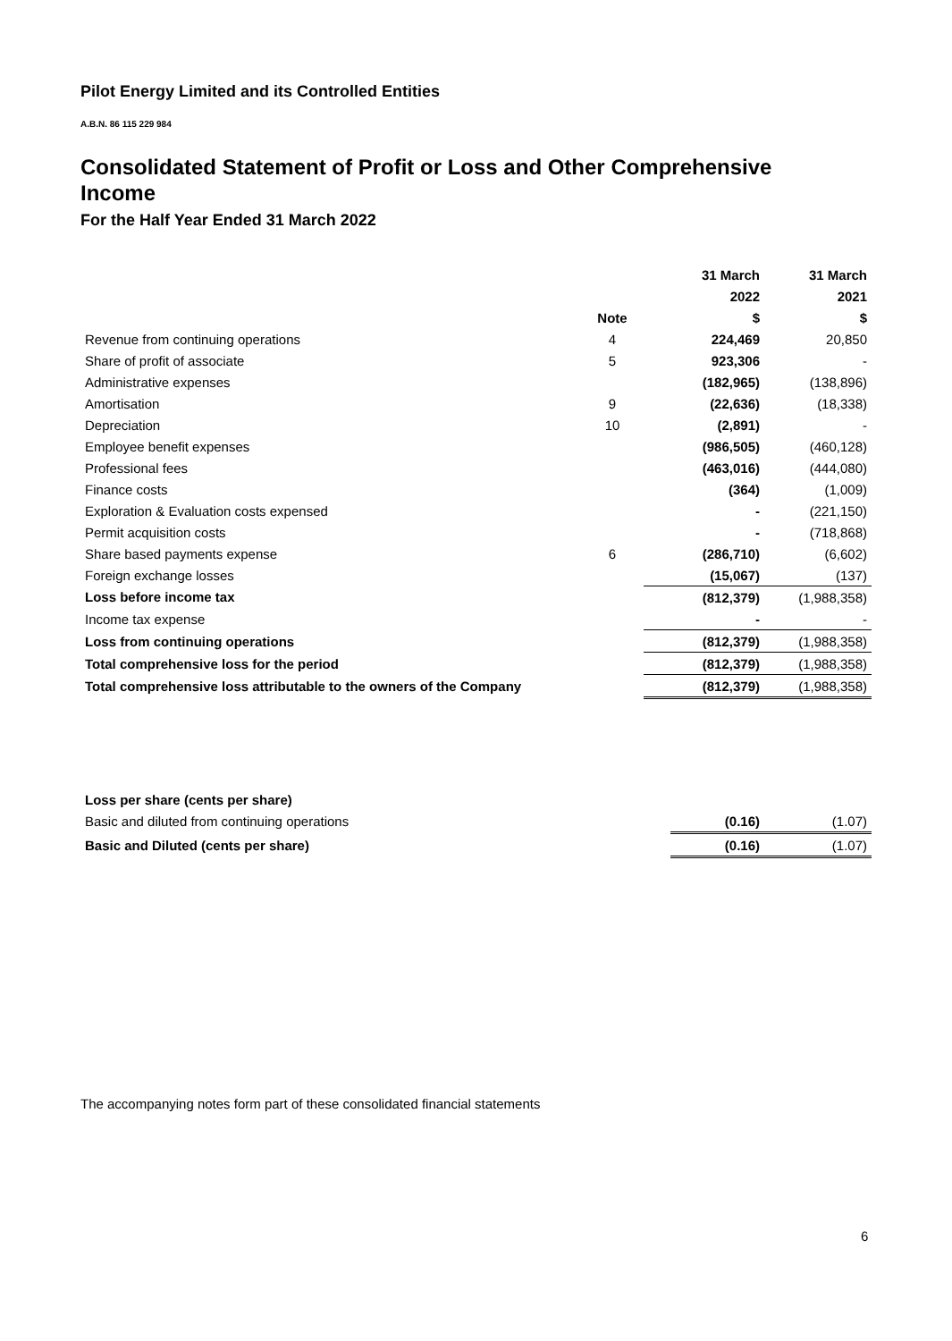Pilot Energy Limited and its Controlled Entities
A.B.N. 86 115 229 984
Consolidated Statement of Profit or Loss and Other Comprehensive Income
For the Half Year Ended 31 March 2022
| | | 31 March | 31 March |
| --- | --- | --- | --- |
| | | 2022 | 2021 |
| | Note | $ | $ |
| Revenue from continuing operations | 4 | 224,469 | 20,850 |
| Share of profit of associate | 5 | 923,306 | - |
| Administrative expenses | | (182,965) | (138,896) |
| Amortisation | 9 | (22,636) | (18,338) |
| Depreciation | 10 | (2,891) | - |
| Employee benefit expenses | | (986,505) | (460,128) |
| Professional fees | | (463,016) | (444,080) |
| Finance costs | | (364) | (1,009) |
| Exploration & Evaluation costs expensed | | - | (221,150) |
| Permit acquisition costs | | - | (718,868) |
| Share based payments expense | 6 | (286,710) | (6,602) |
| Foreign exchange losses | | (15,067) | (137) |
| Loss before income tax | | (812,379) | (1,988,358) |
| Income tax expense | | - | - |
| Loss from continuing operations | | (812,379) | (1,988,358) |
| Total comprehensive loss for the period | | (812,379) | (1,988,358) |
| Total comprehensive loss attributable to the owners of the Company | | (812,379) | (1,988,358) |
| Loss per share (cents per share) | | |
| Basic and diluted from continuing operations | (0.16) | (1.07) |
| Basic and Diluted (cents per share) | (0.16) | (1.07) |
The accompanying notes form part of these consolidated financial statements
6